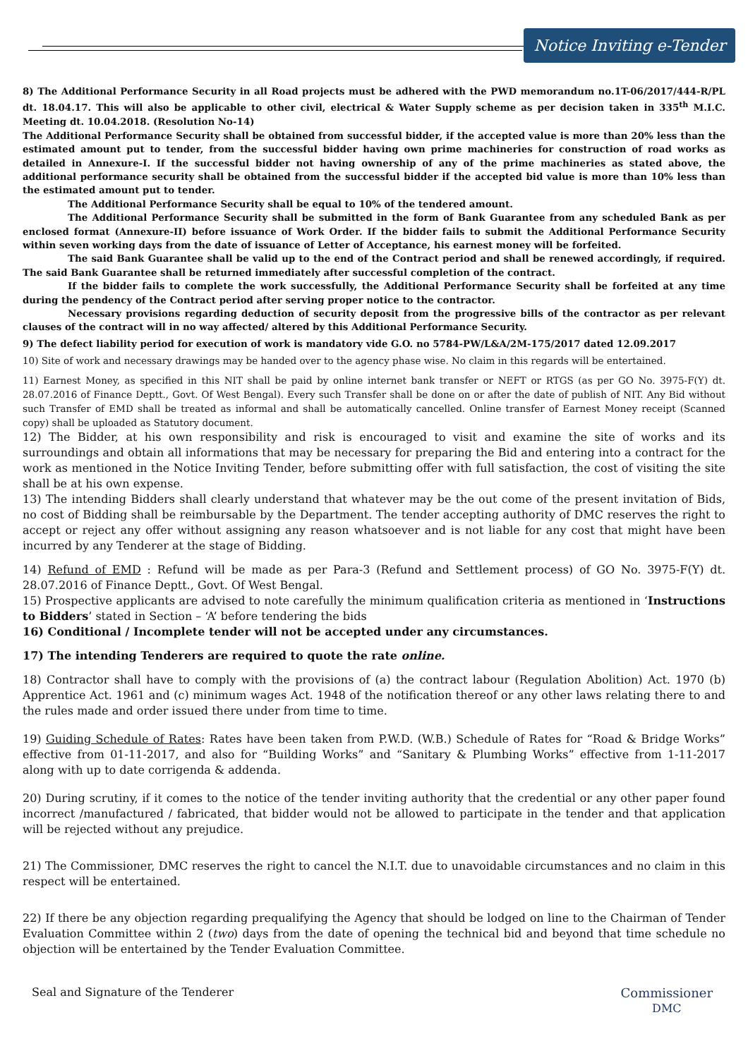Notice Inviting e-Tender
8) The Additional Performance Security in all Road projects must be adhered with the PWD memorandum no.1T-06/2017/444-R/PL dt. 18.04.17. This will also be applicable to other civil, electrical & Water Supply scheme as per decision taken in 335<sup>th</sup> M.I.C. Meeting dt. 10.04.2018. (Resolution No-14)
The Additional Performance Security shall be obtained from successful bidder, if the accepted value is more than 20% less than the estimated amount put to tender, from the successful bidder having own prime machineries for construction of road works as detailed in Annexure-I. If the successful bidder not having ownership of any of the prime machineries as stated above, the additional performance security shall be obtained from the successful bidder if the accepted bid value is more than 10% less than the estimated amount put to tender.
The Additional Performance Security shall be equal to 10% of the tendered amount.
The Additional Performance Security shall be submitted in the form of Bank Guarantee from any scheduled Bank as per enclosed format (Annexure-II) before issuance of Work Order. If the bidder fails to submit the Additional Performance Security within seven working days from the date of issuance of Letter of Acceptance, his earnest money will be forfeited.
The said Bank Guarantee shall be valid up to the end of the Contract period and shall be renewed accordingly, if required. The said Bank Guarantee shall be returned immediately after successful completion of the contract.
If the bidder fails to complete the work successfully, the Additional Performance Security shall be forfeited at any time during the pendency of the Contract period after serving proper notice to the contractor.
Necessary provisions regarding deduction of security deposit from the progressive bills of the contractor as per relevant clauses of the contract will in no way affected/ altered by this Additional Performance Security.
9) The defect liability period for execution of work is mandatory vide G.O. no 5784-PW/L&A/2M-175/2017 dated 12.09.2017
10) Site of work and necessary drawings may be handed over to the agency phase wise. No claim in this regards will be entertained.
11) Earnest Money, as specified in this NIT shall be paid by online internet bank transfer or NEFT or RTGS (as per GO No. 3975-F(Y) dt. 28.07.2016 of Finance Deptt., Govt. Of West Bengal). Every such Transfer shall be done on or after the date of publish of NIT. Any Bid without such Transfer of EMD shall be treated as informal and shall be automatically cancelled. Online transfer of Earnest Money receipt (Scanned copy) shall be uploaded as Statutory document.
12) The Bidder, at his own responsibility and risk is encouraged to visit and examine the site of works and its surroundings and obtain all informations that may be necessary for preparing the Bid and entering into a contract for the work as mentioned in the Notice Inviting Tender, before submitting offer with full satisfaction, the cost of visiting the site shall be at his own expense.
13) The intending Bidders shall clearly understand that whatever may be the out come of the present invitation of Bids, no cost of Bidding shall be reimbursable by the Department. The tender accepting authority of DMC reserves the right to accept or reject any offer without assigning any reason whatsoever and is not liable for any cost that might have been incurred by any Tenderer at the stage of Bidding.
14) Refund of EMD : Refund will be made as per Para-3 (Refund and Settlement process) of GO No. 3975-F(Y) dt. 28.07.2016 of Finance Deptt., Govt. Of West Bengal.
15) Prospective applicants are advised to note carefully the minimum qualification criteria as mentioned in ‘Instructions to Bidders’ stated in Section – ‘A’ before tendering the bids
16) Conditional / Incomplete tender will not be accepted under any circumstances.
17) The intending Tenderers are required to quote the rate online.
18) Contractor shall have to comply with the provisions of (a) the contract labour (Regulation Abolition) Act. 1970 (b) Apprentice Act. 1961 and (c) minimum wages Act. 1948 of the notification thereof or any other laws relating there to and the rules made and order issued there under from time to time.
19) Guiding Schedule of Rates: Rates have been taken from P.W.D. (W.B.) Schedule of Rates for “Road & Bridge Works” effective from 01-11-2017, and also for “Building Works” and “Sanitary & Plumbing Works” effective from 1-11-2017 along with up to date corrigenda & addenda.
20) During scrutiny, if it comes to the notice of the tender inviting authority that the credential or any other paper found incorrect /manufactured / fabricated, that bidder would not be allowed to participate in the tender and that application will be rejected without any prejudice.
21) The Commissioner, DMC reserves the right to cancel the N.I.T. due to unavoidable circumstances and no claim in this respect will be entertained.
22) If there be any objection regarding prequalifying the Agency that should be lodged on line to the Chairman of Tender Evaluation Committee within 2 (two) days from the date of opening the technical bid and beyond that time schedule no objection will be entertained by the Tender Evaluation Committee.
Seal and Signature of the Tenderer
Commissioner
DMC